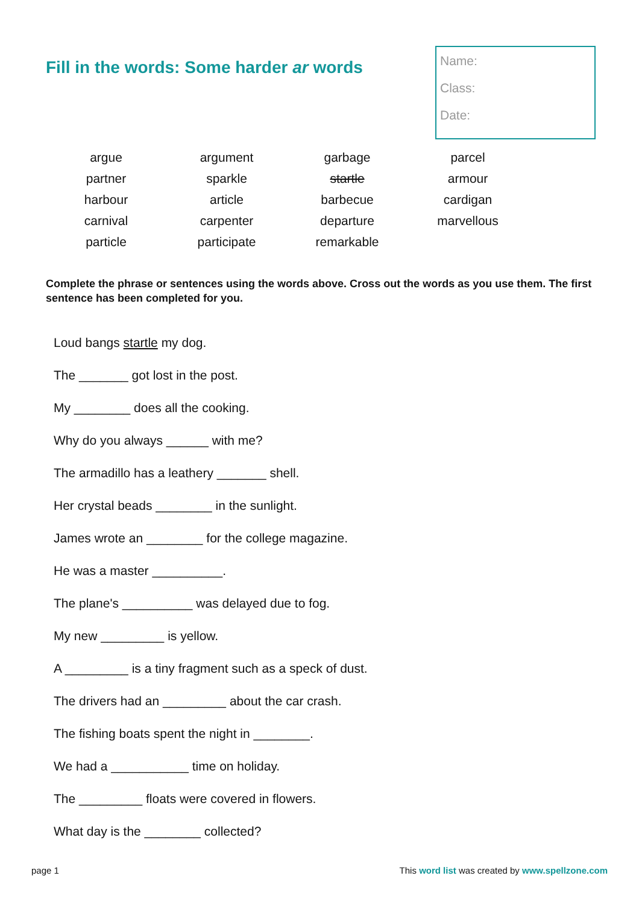Fill in the words: Some harder ar words
Name:
Class:
Date:
| argue | argument | garbage | parcel |
| partner | sparkle | startle | armour |
| harbour | article | barbecue | cardigan |
| carnival | carpenter | departure | marvellous |
| particle | participate | remarkable | |
Complete the phrase or sentences using the words above. Cross out the words as you use them. The first sentence has been completed for you.
Loud bangs startle my dog.
The _______ got lost in the post.
My ________ does all the cooking.
Why do you always ______ with me?
The armadillo has a leathery _______ shell.
Her crystal beads ________ in the sunlight.
James wrote an ________ for the college magazine.
He was a master __________.
The plane's __________ was delayed due to fog.
My new _________ is yellow.
A _________ is a tiny fragment such as a speck of dust.
The drivers had an _________ about the car crash.
The fishing boats spent the night in ________.
We had a ___________ time on holiday.
The _________ floats were covered in flowers.
What day is the ________ collected?
page 1 This word list was created by www.spellzone.com